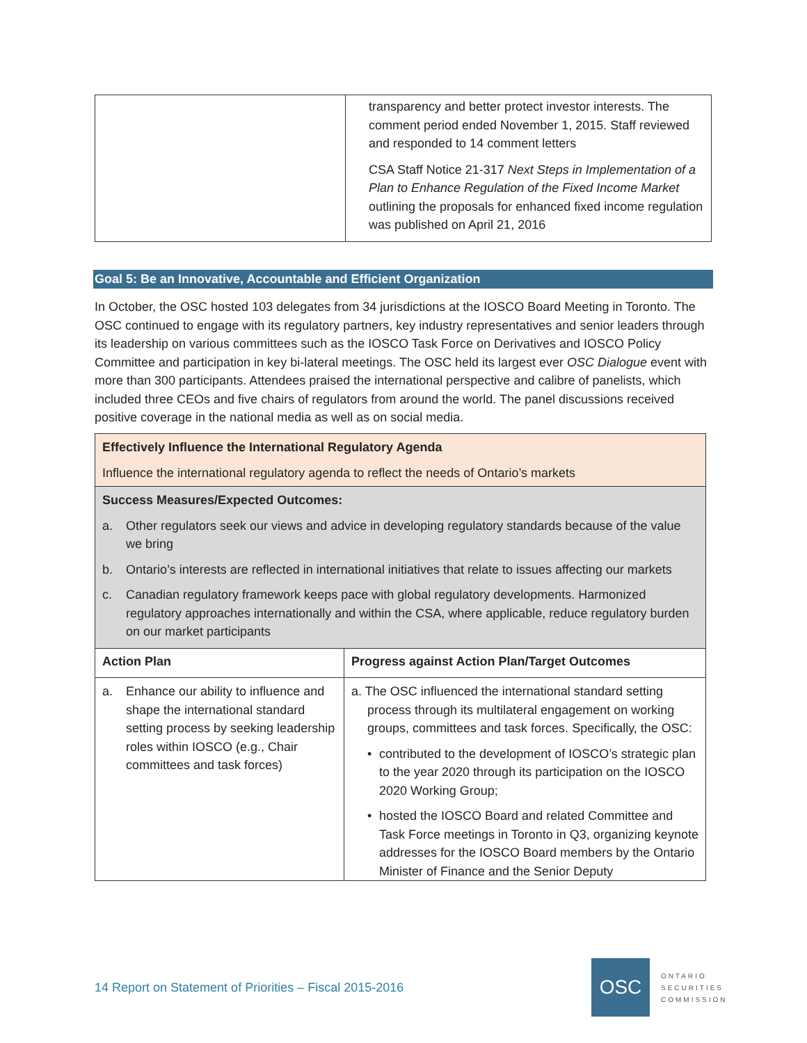| | transparency and better protect investor interests. The comment period ended November 1, 2015. Staff reviewed and responded to 14 comment letters CSA Staff Notice 21-317 Next Steps in Implementation of a Plan to Enhance Regulation of the Fixed Income Market outlining the proposals for enhanced fixed income regulation was published on April 21, 2016 |
Goal 5: Be an Innovative, Accountable and Efficient Organization
In October, the OSC hosted 103 delegates from 34 jurisdictions at the IOSCO Board Meeting in Toronto. The OSC continued to engage with its regulatory partners, key industry representatives and senior leaders through its leadership on various committees such as the IOSCO Task Force on Derivatives and IOSCO Policy Committee and participation in key bi-lateral meetings. The OSC held its largest ever OSC Dialogue event with more than 300 participants. Attendees praised the international perspective and calibre of panelists, which included three CEOs and five chairs of regulators from around the world. The panel discussions received positive coverage in the national media as well as on social media.
| Effectively Influence the International Regulatory Agenda Influence the international regulatory agenda to reflect the needs of Ontario’s markets | |
| Success Measures/Expected Outcomes: a. Other regulators seek our views and advice in developing regulatory standards because of the value we bring b. Ontario’s interests are reflected in international initiatives that relate to issues affecting our markets c. Canadian regulatory framework keeps pace with global regulatory developments. Harmonized regulatory approaches internationally and within the CSA, where applicable, reduce regulatory burden on our market participants | |
| Action Plan | Progress against Action Plan/Target Outcomes |
| a. Enhance our ability to influence and shape the international standard setting process by seeking leadership roles within IOSCO (e.g., Chair committees and task forces) | a. The OSC influenced the international standard setting process through its multilateral engagement on working groups, committees and task forces. Specifically, the OSC: • contributed to the development of IOSCO’s strategic plan to the year 2020 through its participation on the IOSCO 2020 Working Group; • hosted the IOSCO Board and related Committee and Task Force meetings in Toronto in Q3, organizing keynote addresses for the IOSCO Board members by the Ontario Minister of Finance and the Senior Deputy |
14 Report on Statement of Priorities – Fiscal 2015-2016
OSC
ONTARIO
SECURITIES
COMMISSION